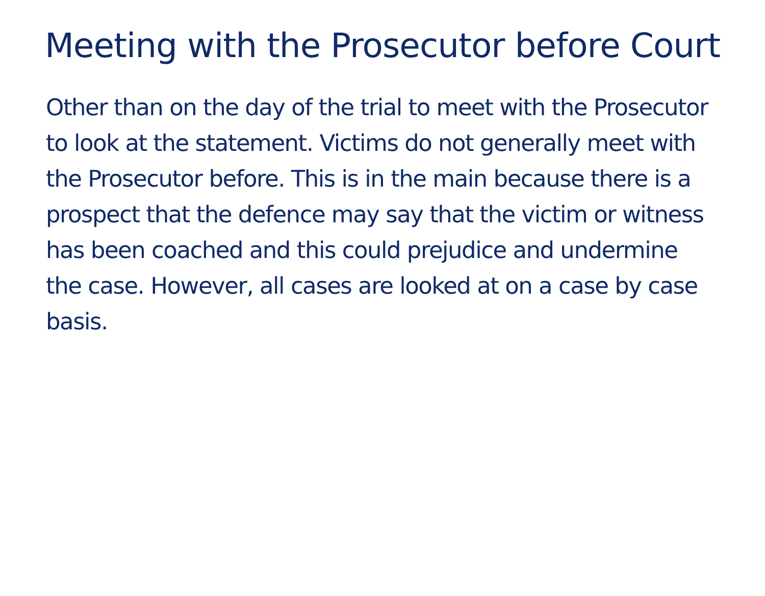Meeting with the Prosecutor before Court
Other than on the day of the trial to meet with the Prosecutor to look at the statement. Victims do not generally meet with the Prosecutor before. This is in the main because there is a prospect that the defence may say that the victim or witness has been coached and this could prejudice and undermine the case. However, all cases are looked at on a case by case basis.